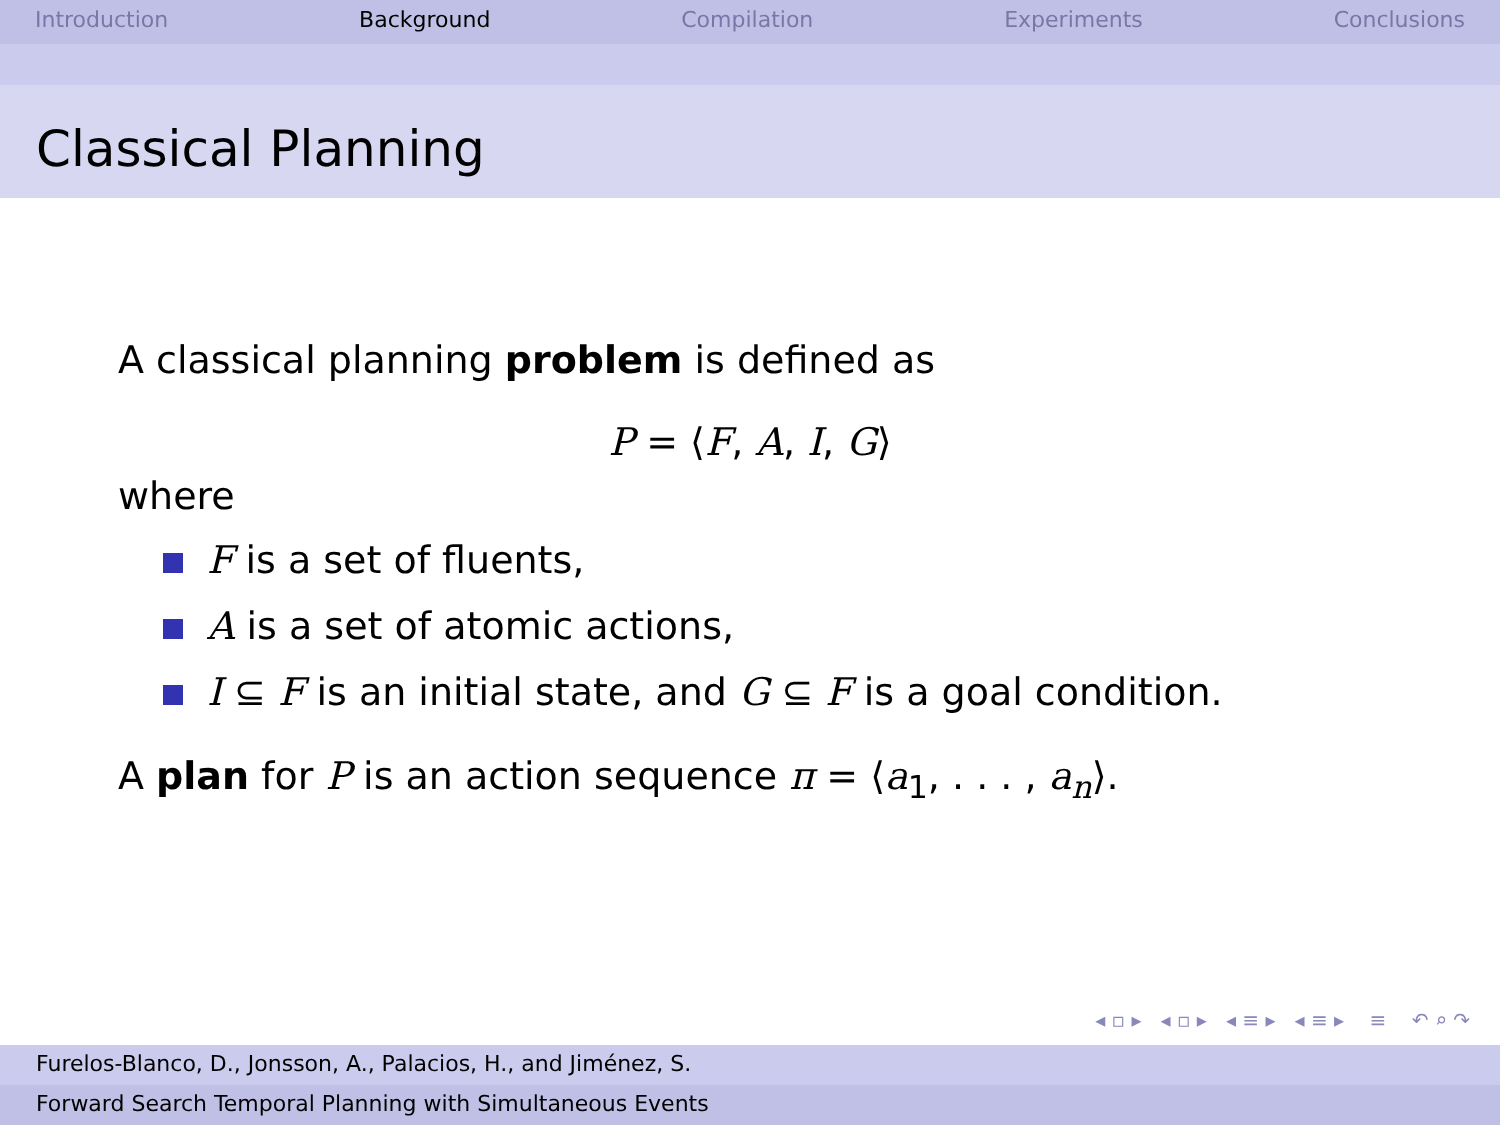Introduction Background Compilation Experiments Conclusions
Classical Planning
A classical planning problem is defined as
P = ⟨F, A, I, G⟩
where
F is a set of fluents,
A is a set of atomic actions,
I ⊆ F is an initial state, and G ⊆ F is a goal condition.
A plan for P is an action sequence π = ⟨a<sub>1</sub>, . . . , a<sub>n</sub>⟩.
◂ ▫ ▸ ◂ ▫ ▸ ◂ ≡ ▸ ◂ ≡ ▸ ≡ ↶ ⌕ ↷
Furelos-Blanco, D., Jonsson, A., Palacios, H., and Jiménez, S.
Forward Search Temporal Planning with Simultaneous Events